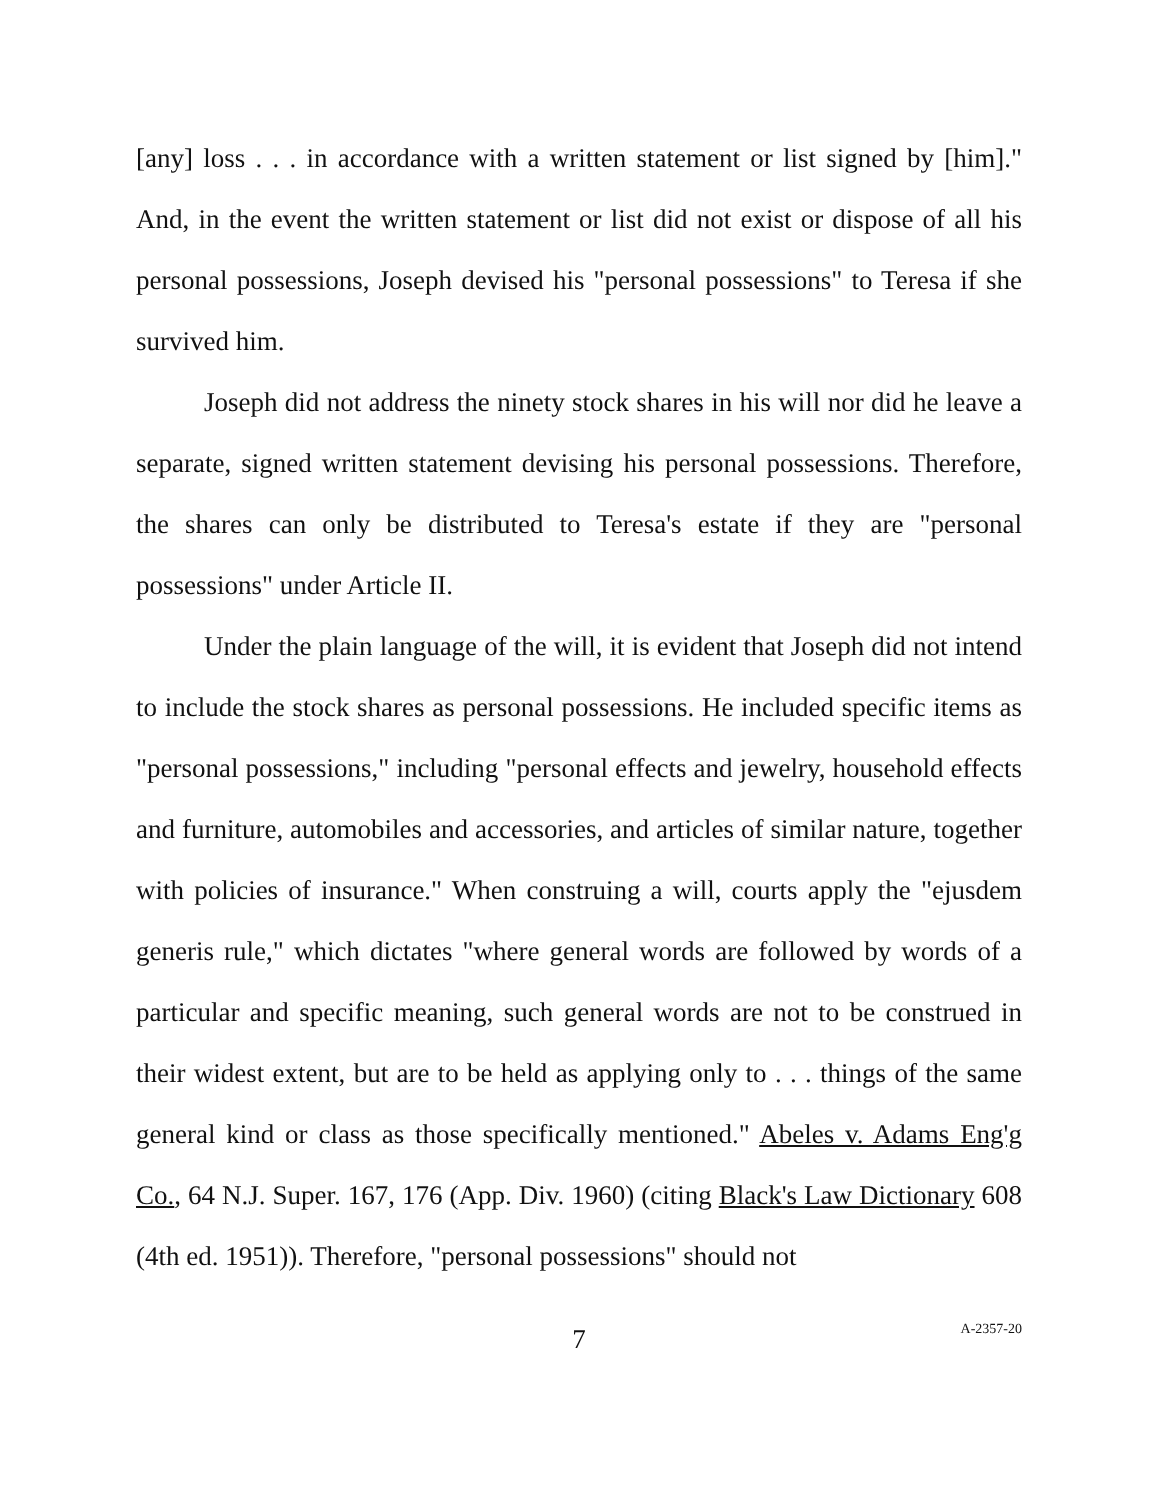[any] loss . . . in accordance with a written statement or list signed by [him]." And, in the event the written statement or list did not exist or dispose of all his personal possessions, Joseph devised his "personal possessions" to Teresa if she survived him.
Joseph did not address the ninety stock shares in his will nor did he leave a separate, signed written statement devising his personal possessions. Therefore, the shares can only be distributed to Teresa's estate if they are "personal possessions" under Article II.
Under the plain language of the will, it is evident that Joseph did not intend to include the stock shares as personal possessions. He included specific items as "personal possessions," including "personal effects and jewelry, household effects and furniture, automobiles and accessories, and articles of similar nature, together with policies of insurance." When construing a will, courts apply the "ejusdem generis rule," which dictates "where general words are followed by words of a particular and specific meaning, such general words are not to be construed in their widest extent, but are to be held as applying only to . . . things of the same general kind or class as those specifically mentioned." Abeles v. Adams Eng'g Co., 64 N.J. Super. 167, 176 (App. Div. 1960) (citing Black's Law Dictionary 608 (4th ed. 1951)). Therefore, "personal possessions" should not
7
A-2357-20